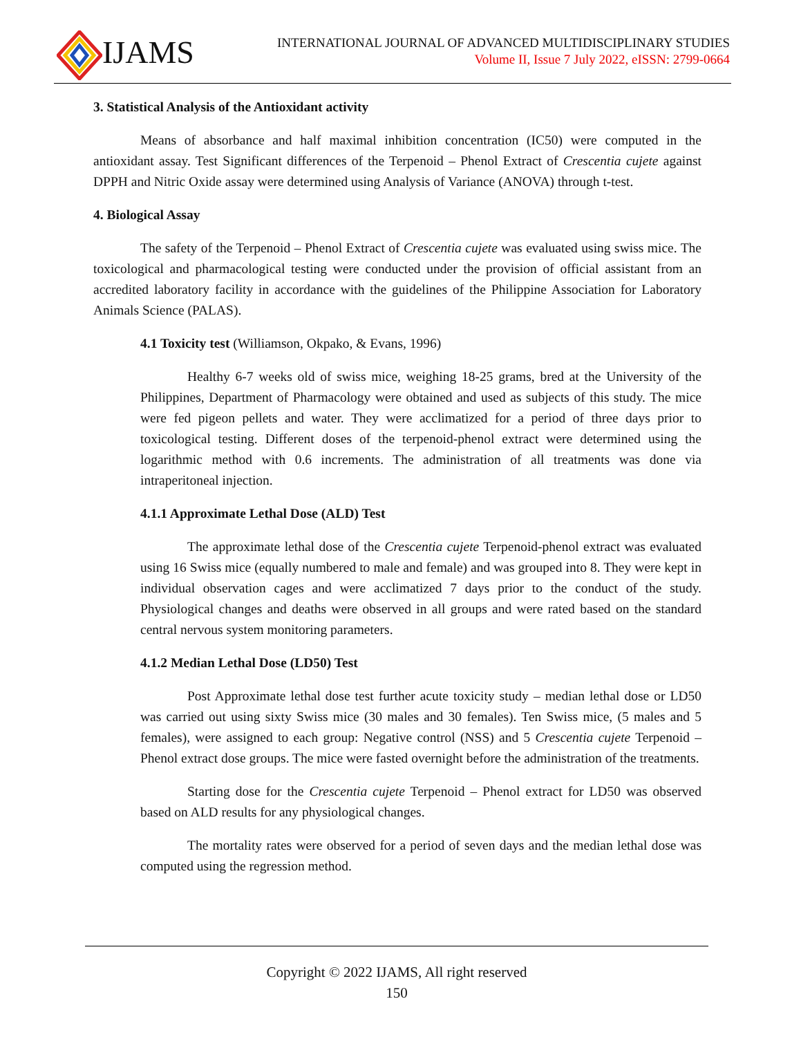IJAMS
INTERNATIONAL JOURNAL OF ADVANCED MULTIDISCIPLINARY STUDIES
Volume II, Issue 7 July 2022, eISSN: 2799-0664
3. Statistical Analysis of the Antioxidant activity
Means of absorbance and half maximal inhibition concentration (IC50) were computed in the antioxidant assay. Test Significant differences of the Terpenoid – Phenol Extract of Crescentia cujete against DPPH and Nitric Oxide assay were determined using Analysis of Variance (ANOVA) through t-test.
4. Biological Assay
The safety of the Terpenoid – Phenol Extract of Crescentia cujete was evaluated using swiss mice. The toxicological and pharmacological testing were conducted under the provision of official assistant from an accredited laboratory facility in accordance with the guidelines of the Philippine Association for Laboratory Animals Science (PALAS).
4.1 Toxicity test (Williamson, Okpako, & Evans, 1996)
Healthy 6-7 weeks old of swiss mice, weighing 18-25 grams, bred at the University of the Philippines, Department of Pharmacology were obtained and used as subjects of this study. The mice were fed pigeon pellets and water. They were acclimatized for a period of three days prior to toxicological testing. Different doses of the terpenoid-phenol extract were determined using the logarithmic method with 0.6 increments. The administration of all treatments was done via intraperitoneal injection.
4.1.1 Approximate Lethal Dose (ALD) Test
The approximate lethal dose of the Crescentia cujete Terpenoid-phenol extract was evaluated using 16 Swiss mice (equally numbered to male and female) and was grouped into 8. They were kept in individual observation cages and were acclimatized 7 days prior to the conduct of the study. Physiological changes and deaths were observed in all groups and were rated based on the standard central nervous system monitoring parameters.
4.1.2 Median Lethal Dose (LD50) Test
Post Approximate lethal dose test further acute toxicity study – median lethal dose or LD50 was carried out using sixty Swiss mice (30 males and 30 females). Ten Swiss mice, (5 males and 5 females), were assigned to each group: Negative control (NSS) and 5 Crescentia cujete Terpenoid – Phenol extract dose groups. The mice were fasted overnight before the administration of the treatments.
Starting dose for the Crescentia cujete Terpenoid – Phenol extract for LD50 was observed based on ALD results for any physiological changes.
The mortality rates were observed for a period of seven days and the median lethal dose was computed using the regression method.
Copyright © 2022 IJAMS, All right reserved
150